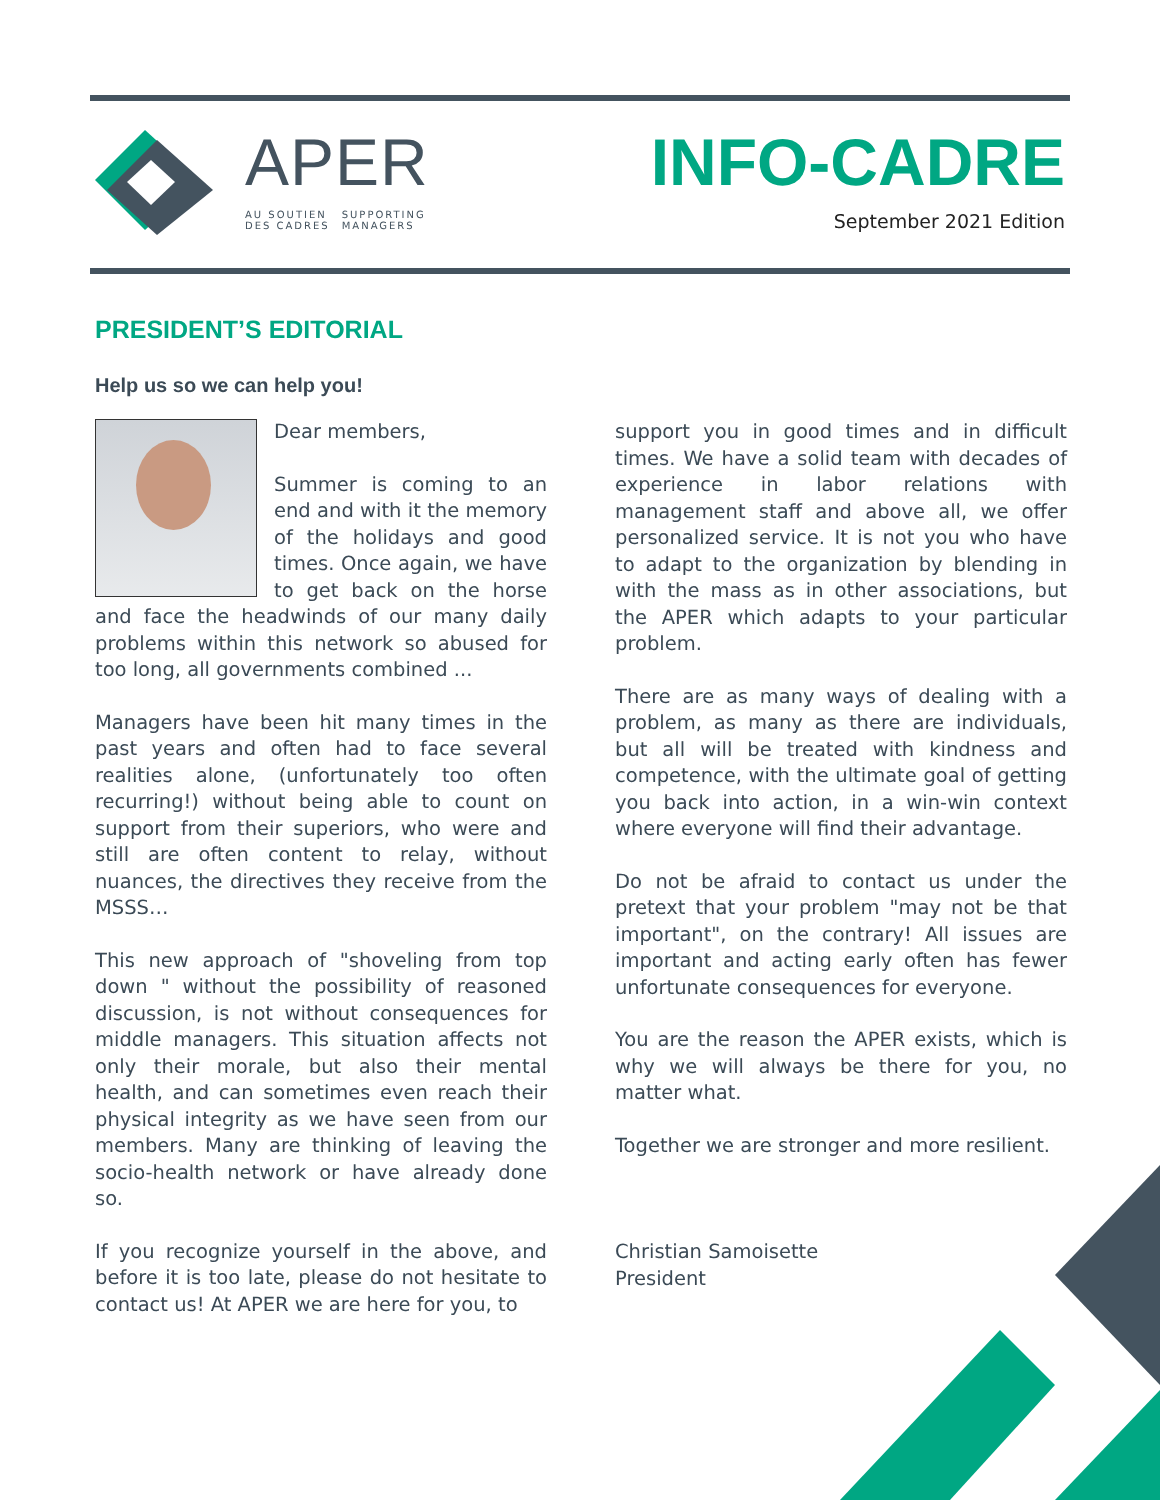APER
AU SOUTIEN
DES CADRES SUPPORTING
MANAGERS
INFO-CADRE
September 2021 Edition
PRESIDENT’S EDITORIAL
Help us so we can help you!
Dear members,
Summer is coming to an end and with it the memory of the holidays and good times. Once again, we have to get back on the horse and face the headwinds of our many daily problems within this network so abused for too long, all governments combined ...
Managers have been hit many times in the past years and often had to face several realities alone, (unfortunately too often recurring!) without being able to count on support from their superiors, who were and still are often content to relay, without nuances, the directives they receive from the MSSS…
This new approach of "shoveling from top down " without the possibility of reasoned discussion, is not without consequences for middle managers. This situation affects not only their morale, but also their mental health, and can sometimes even reach their physical integrity as we have seen from our members. Many are thinking of leaving the socio-health network or have already done so.
If you recognize yourself in the above, and before it is too late, please do not hesitate to contact us! At APER we are here for you, to
support you in good times and in difficult times. We have a solid team with decades of experience in labor relations with management staff and above all, we offer personalized service. It is not you who have to adapt to the organization by blending in with the mass as in other associations, but the APER which adapts to your particular problem.
There are as many ways of dealing with a problem, as many as there are individuals, but all will be treated with kindness and competence, with the ultimate goal of getting you back into action, in a win-win context where everyone will find their advantage.
Do not be afraid to contact us under the pretext that your problem "may not be that important", on the contrary! All issues are important and acting early often has fewer unfortunate consequences for everyone.
You are the reason the APER exists, which is why we will always be there for you, no matter what.
Together we are stronger and more resilient.
Christian Samoisette
President